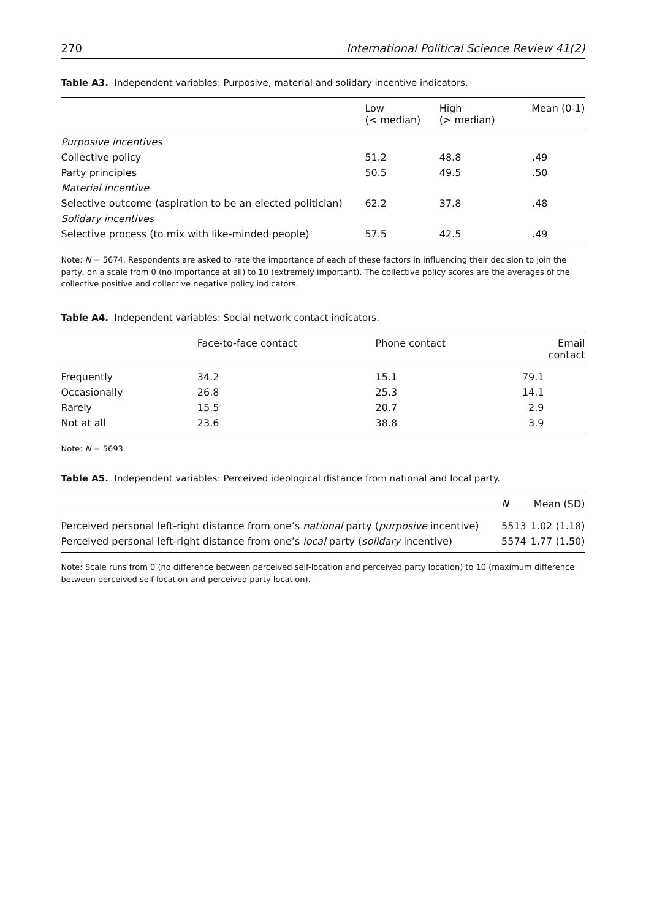270 International Political Science Review 41(2)
Table A3. Independent variables: Purposive, material and solidary incentive indicators.
| | Low (< median) | High (> median) | Mean (0-1) |
| --- | --- | --- | --- |
| Purposive incentives | | | |
| Collective policy | 51.2 | 48.8 | .49 |
| Party principles | 50.5 | 49.5 | .50 |
| Material incentive | | | |
| Selective outcome (aspiration to be an elected politician) | 62.2 | 37.8 | .48 |
| Solidary incentives | | | |
| Selective process (to mix with like-minded people) | 57.5 | 42.5 | .49 |
Note: N = 5674. Respondents are asked to rate the importance of each of these factors in influencing their decision to join the party, on a scale from 0 (no importance at all) to 10 (extremely important). The collective policy scores are the averages of the collective positive and collective negative policy indicators.
Table A4. Independent variables: Social network contact indicators.
| | Face-to-face contact | Phone contact | Email contact |
| --- | --- | --- | --- |
| Frequently | 34.2 | 15.1 | 79.1 |
| Occasionally | 26.8 | 25.3 | 14.1 |
| Rarely | 15.5 | 20.7 | 2.9 |
| Not at all | 23.6 | 38.8 | 3.9 |
Note: N = 5693.
Table A5. Independent variables: Perceived ideological distance from national and local party.
| | N | Mean (SD) |
| --- | --- | --- |
| Perceived personal left-right distance from one’s national party ( purposive incentive) | 5513 | 1.02 (1.18) |
| Perceived personal left-right distance from one’s local party ( solidary incentive) | 5574 | 1.77 (1.50) |
Note: Scale runs from 0 (no difference between perceived self-location and perceived party location) to 10 (maximum difference between perceived self-location and perceived party location).